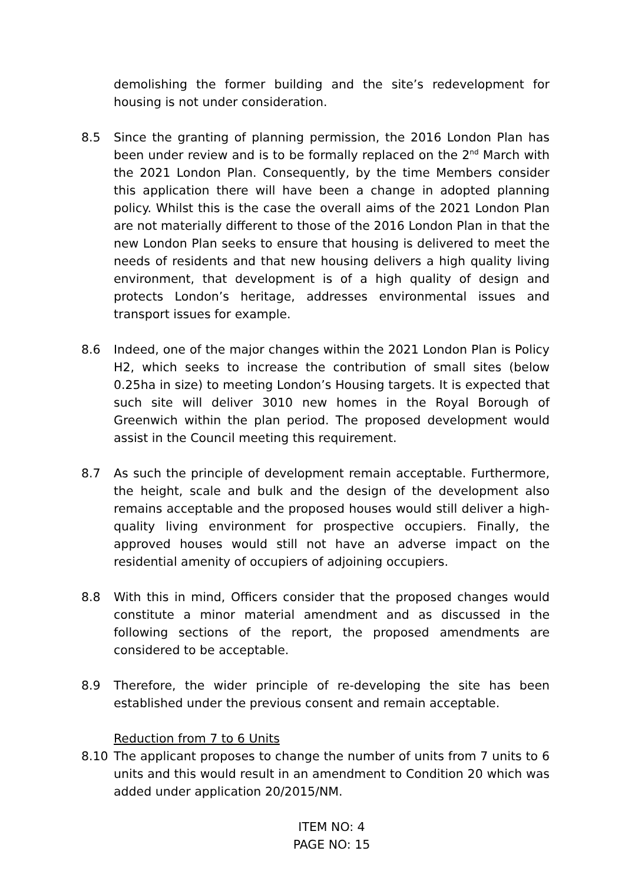demolishing the former building and the site’s redevelopment for housing is not under consideration.
8.5 Since the granting of planning permission, the 2016 London Plan has been under review and is to be formally replaced on the 2<sup>nd</sup> March with the 2021 London Plan. Consequently, by the time Members consider this application there will have been a change in adopted planning policy. Whilst this is the case the overall aims of the 2021 London Plan are not materially different to those of the 2016 London Plan in that the new London Plan seeks to ensure that housing is delivered to meet the needs of residents and that new housing delivers a high quality living environment, that development is of a high quality of design and protects London’s heritage, addresses environmental issues and transport issues for example.
8.6 Indeed, one of the major changes within the 2021 London Plan is Policy H2, which seeks to increase the contribution of small sites (below 0.25ha in size) to meeting London’s Housing targets. It is expected that such site will deliver 3010 new homes in the Royal Borough of Greenwich within the plan period. The proposed development would assist in the Council meeting this requirement.
8.7 As such the principle of development remain acceptable. Furthermore, the height, scale and bulk and the design of the development also remains acceptable and the proposed houses would still deliver a high-quality living environment for prospective occupiers. Finally, the approved houses would still not have an adverse impact on the residential amenity of occupiers of adjoining occupiers.
8.8 With this in mind, Officers consider that the proposed changes would constitute a minor material amendment and as discussed in the following sections of the report, the proposed amendments are considered to be acceptable.
8.9 Therefore, the wider principle of re-developing the site has been established under the previous consent and remain acceptable.
Reduction from 7 to 6 Units
8.10 The applicant proposes to change the number of units from 7 units to 6 units and this would result in an amendment to Condition 20 which was added under application 20/2015/NM.
ITEM NO: 4
PAGE NO: 15